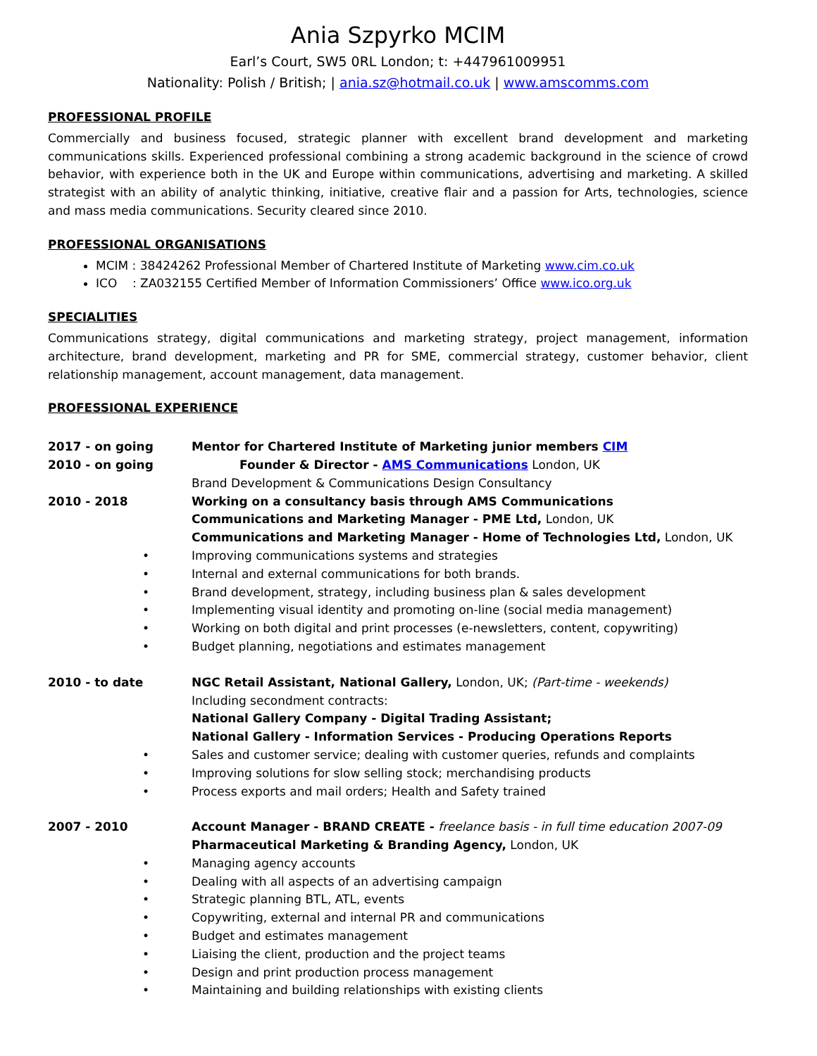Ania Szpyrko MCIM
Earl’s Court, SW5 0RL London; t: +447961009951
Nationality: Polish / British; | ania.sz@hotmail.co.uk | www.amscomms.com
PROFESSIONAL PROFILE
Commercially and business focused, strategic planner with excellent brand development and marketing communications skills. Experienced professional combining a strong academic background in the science of crowd behavior, with experience both in the UK and Europe within communications, advertising and marketing. A skilled strategist with an ability of analytic thinking, initiative, creative flair and a passion for Arts, technologies, science and mass media communications. Security cleared since 2010.
PROFESSIONAL ORGANISATIONS
MCIM : 38424262 Professional Member of Chartered Institute of Marketing www.cim.co.uk
ICO : ZA032155 Certified Member of Information Commissioners’ Office www.ico.org.uk
SPECIALITIES
Communications strategy, digital communications and marketing strategy, project management, information architecture, brand development, marketing and PR for SME, commercial strategy, customer behavior, client relationship management, account management, data management.
PROFESSIONAL EXPERIENCE
2017 - on going Mentor for Chartered Institute of Marketing junior members CIM
2010 - on going Founder & Director - AMS Communications London, UK
Brand Development & Communications Design Consultancy
2010 - 2018 Working on a consultancy basis through AMS Communications
Communications and Marketing Manager - PME Ltd, London, UK
Communications and Marketing Manager - Home of Technologies Ltd, London, UK
• Improving communications systems and strategies
• Internal and external communications for both brands.
• Brand development, strategy, including business plan & sales development
• Implementing visual identity and promoting on-line (social media management)
• Working on both digital and print processes (e-newsletters, content, copywriting)
• Budget planning, negotiations and estimates management
2010 - to date NGC Retail Assistant, National Gallery, London, UK; (Part-time - weekends)
Including secondment contracts:
National Gallery Company - Digital Trading Assistant;
National Gallery - Information Services - Producing Operations Reports
• Sales and customer service; dealing with customer queries, refunds and complaints
• Improving solutions for slow selling stock; merchandising products
• Process exports and mail orders; Health and Safety trained
2007 - 2010 Account Manager - BRAND CREATE - freelance basis - in full time education 2007-09
Pharmaceutical Marketing & Branding Agency, London, UK
• Managing agency accounts
• Dealing with all aspects of an advertising campaign
• Strategic planning BTL, ATL, events
• Copywriting, external and internal PR and communications
• Budget and estimates management
• Liaising the client, production and the project teams
• Design and print production process management
• Maintaining and building relationships with existing clients